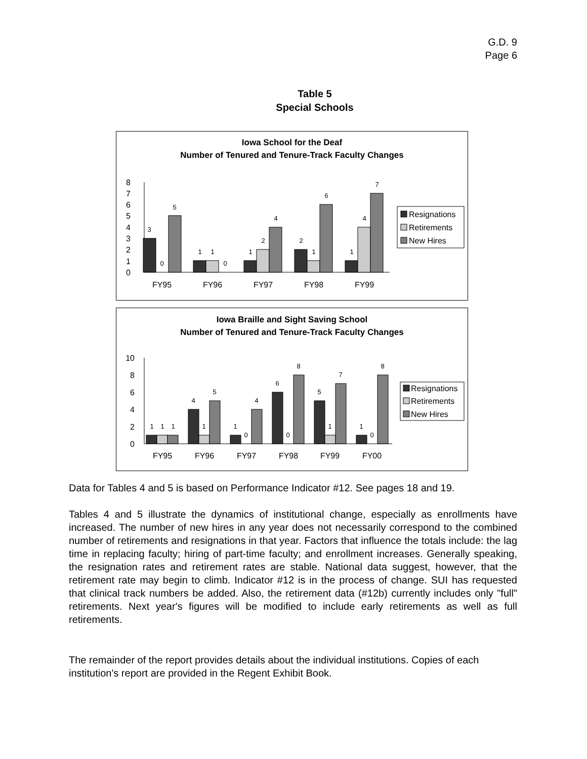G.D. 9
Page 6
Table 5
Special Schools
Iowa School for the Deaf
Number of Tenured and Tenure-Track Faculty Changes
0
1
2
3
4
5
6
7
8
3
0
5
1
1
0
1
2
4
2
1
6
1
4
7
FY95
FY96
FY97
FY98
FY99
Resignations
Retirements
New Hires
Iowa Braille and Sight Saving School
Number of Tenured and Tenure-Track Faculty Changes
0
2
4
6
8
10
1
1
1
4
1
5
1
0
4
6
0
8
5
1
7
1
0
8
FY95
FY96
FY97
FY98
FY99
FY00
Resignations
Retirements
New Hires
Data for Tables 4 and 5 is based on Performance Indicator #12. See pages 18 and 19.
Tables 4 and 5 illustrate the dynamics of institutional change, especially as enrollments have increased. The number of new hires in any year does not necessarily correspond to the combined number of retirements and resignations in that year. Factors that influence the totals include: the lag time in replacing faculty; hiring of part-time faculty; and enrollment increases. Generally speaking, the resignation rates and retirement rates are stable. National data suggest, however, that the retirement rate may begin to climb. Indicator #12 is in the process of change. SUI has requested that clinical track numbers be added. Also, the retirement data (#12b) currently includes only "full" retirements. Next year's figures will be modified to include early retirements as well as full retirements.
The remainder of the report provides details about the individual institutions. Copies of each institution's report are provided in the Regent Exhibit Book.